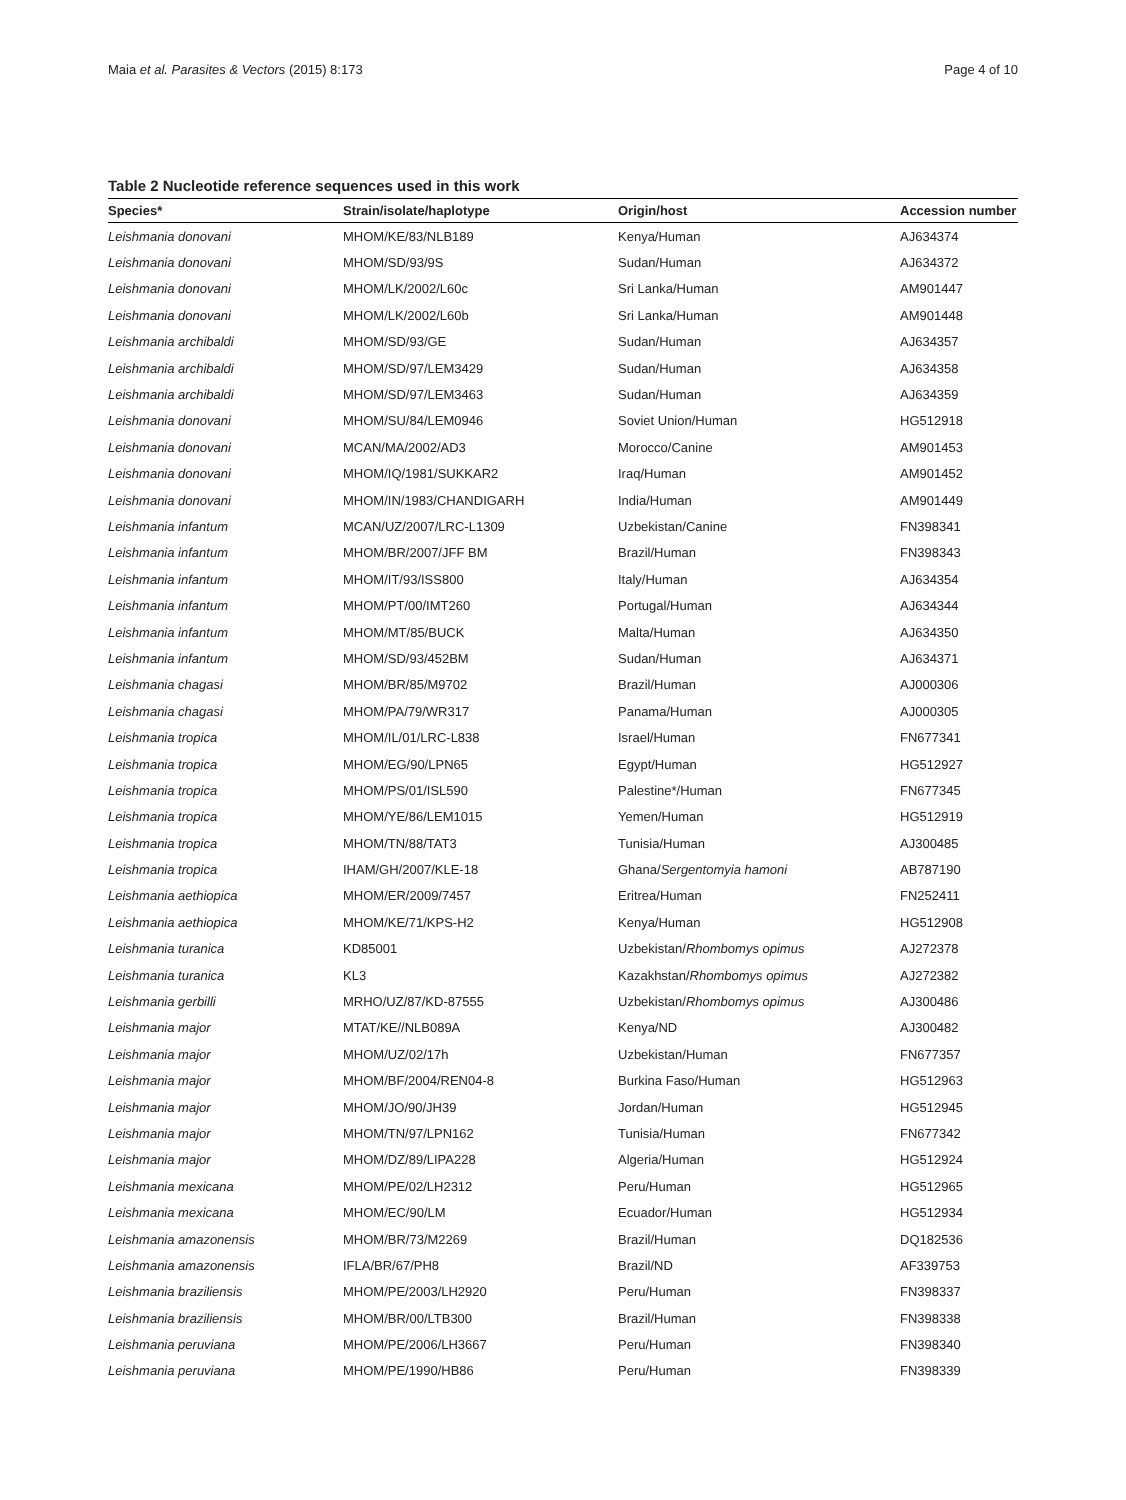Maia et al. Parasites & Vectors (2015) 8:173 Page 4 of 10
Table 2 Nucleotide reference sequences used in this work
| Species* | Strain/isolate/haplotype | Origin/host | Accession number |
| --- | --- | --- | --- |
| Leishmania donovani | MHOM/KE/83/NLB189 | Kenya/Human | AJ634374 |
| Leishmania donovani | MHOM/SD/93/9S | Sudan/Human | AJ634372 |
| Leishmania donovani | MHOM/LK/2002/L60c | Sri Lanka/Human | AM901447 |
| Leishmania donovani | MHOM/LK/2002/L60b | Sri Lanka/Human | AM901448 |
| Leishmania archibaldi | MHOM/SD/93/GE | Sudan/Human | AJ634357 |
| Leishmania archibaldi | MHOM/SD/97/LEM3429 | Sudan/Human | AJ634358 |
| Leishmania archibaldi | MHOM/SD/97/LEM3463 | Sudan/Human | AJ634359 |
| Leishmania donovani | MHOM/SU/84/LEM0946 | Soviet Union/Human | HG512918 |
| Leishmania donovani | MCAN/MA/2002/AD3 | Morocco/Canine | AM901453 |
| Leishmania donovani | MHOM/IQ/1981/SUKKAR2 | Iraq/Human | AM901452 |
| Leishmania donovani | MHOM/IN/1983/CHANDIGARH | India/Human | AM901449 |
| Leishmania infantum | MCAN/UZ/2007/LRC-L1309 | Uzbekistan/Canine | FN398341 |
| Leishmania infantum | MHOM/BR/2007/JFF BM | Brazil/Human | FN398343 |
| Leishmania infantum | MHOM/IT/93/ISS800 | Italy/Human | AJ634354 |
| Leishmania infantum | MHOM/PT/00/IMT260 | Portugal/Human | AJ634344 |
| Leishmania infantum | MHOM/MT/85/BUCK | Malta/Human | AJ634350 |
| Leishmania infantum | MHOM/SD/93/452BM | Sudan/Human | AJ634371 |
| Leishmania chagasi | MHOM/BR/85/M9702 | Brazil/Human | AJ000306 |
| Leishmania chagasi | MHOM/PA/79/WR317 | Panama/Human | AJ000305 |
| Leishmania tropica | MHOM/IL/01/LRC-L838 | Israel/Human | FN677341 |
| Leishmania tropica | MHOM/EG/90/LPN65 | Egypt/Human | HG512927 |
| Leishmania tropica | MHOM/PS/01/ISL590 | Palestine*/Human | FN677345 |
| Leishmania tropica | MHOM/YE/86/LEM1015 | Yemen/Human | HG512919 |
| Leishmania tropica | MHOM/TN/88/TAT3 | Tunisia/Human | AJ300485 |
| Leishmania tropica | IHAM/GH/2007/KLE-18 | Ghana/ Sergentomyia hamoni | AB787190 |
| Leishmania aethiopica | MHOM/ER/2009/7457 | Eritrea/Human | FN252411 |
| Leishmania aethiopica | MHOM/KE/71/KPS-H2 | Kenya/Human | HG512908 |
| Leishmania turanica | KD85001 | Uzbekistan/ Rhombomys opimus | AJ272378 |
| Leishmania turanica | KL3 | Kazakhstan/ Rhombomys opimus | AJ272382 |
| Leishmania gerbilli | MRHO/UZ/87/KD-87555 | Uzbekistan/ Rhombomys opimus | AJ300486 |
| Leishmania major | MTAT/KE//NLB089A | Kenya/ND | AJ300482 |
| Leishmania major | MHOM/UZ/02/17h | Uzbekistan/Human | FN677357 |
| Leishmania major | MHOM/BF/2004/REN04-8 | Burkina Faso/Human | HG512963 |
| Leishmania major | MHOM/JO/90/JH39 | Jordan/Human | HG512945 |
| Leishmania major | MHOM/TN/97/LPN162 | Tunisia/Human | FN677342 |
| Leishmania major | MHOM/DZ/89/LIPA228 | Algeria/Human | HG512924 |
| Leishmania mexicana | MHOM/PE/02/LH2312 | Peru/Human | HG512965 |
| Leishmania mexicana | MHOM/EC/90/LM | Ecuador/Human | HG512934 |
| Leishmania amazonensis | MHOM/BR/73/M2269 | Brazil/Human | DQ182536 |
| Leishmania amazonensis | IFLA/BR/67/PH8 | Brazil/ND | AF339753 |
| Leishmania braziliensis | MHOM/PE/2003/LH2920 | Peru/Human | FN398337 |
| Leishmania braziliensis | MHOM/BR/00/LTB300 | Brazil/Human | FN398338 |
| Leishmania peruviana | MHOM/PE/2006/LH3667 | Peru/Human | FN398340 |
| Leishmania peruviana | MHOM/PE/1990/HB86 | Peru/Human | FN398339 |